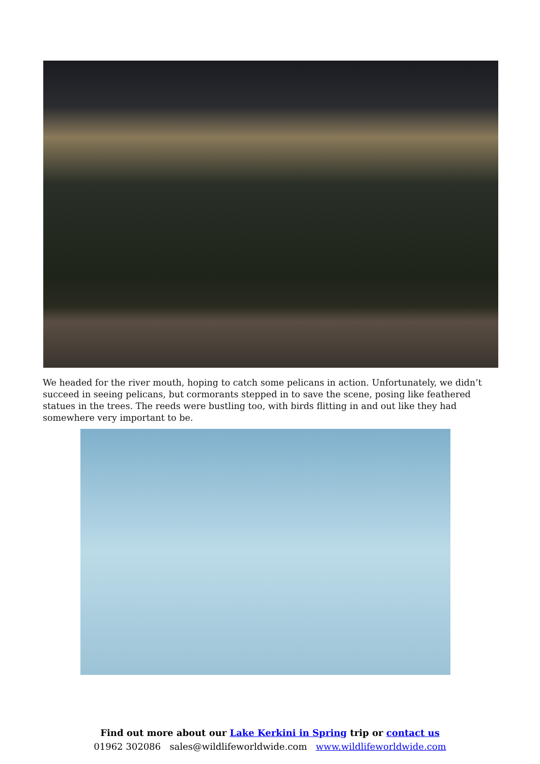We headed for the river mouth, hoping to catch some pelicans in action. Unfortunately, we didn’t succeed in seeing pelicans, but cormorants stepped in to save the scene, posing like feathered statues in the trees. The reeds were bustling too, with birds flitting in and out like they had somewhere very important to be.
Find out more about our Lake Kerkini in Spring trip or contact us
01962 302086 sales@wildlifeworldwide.com www.wildlifeworldwide.com